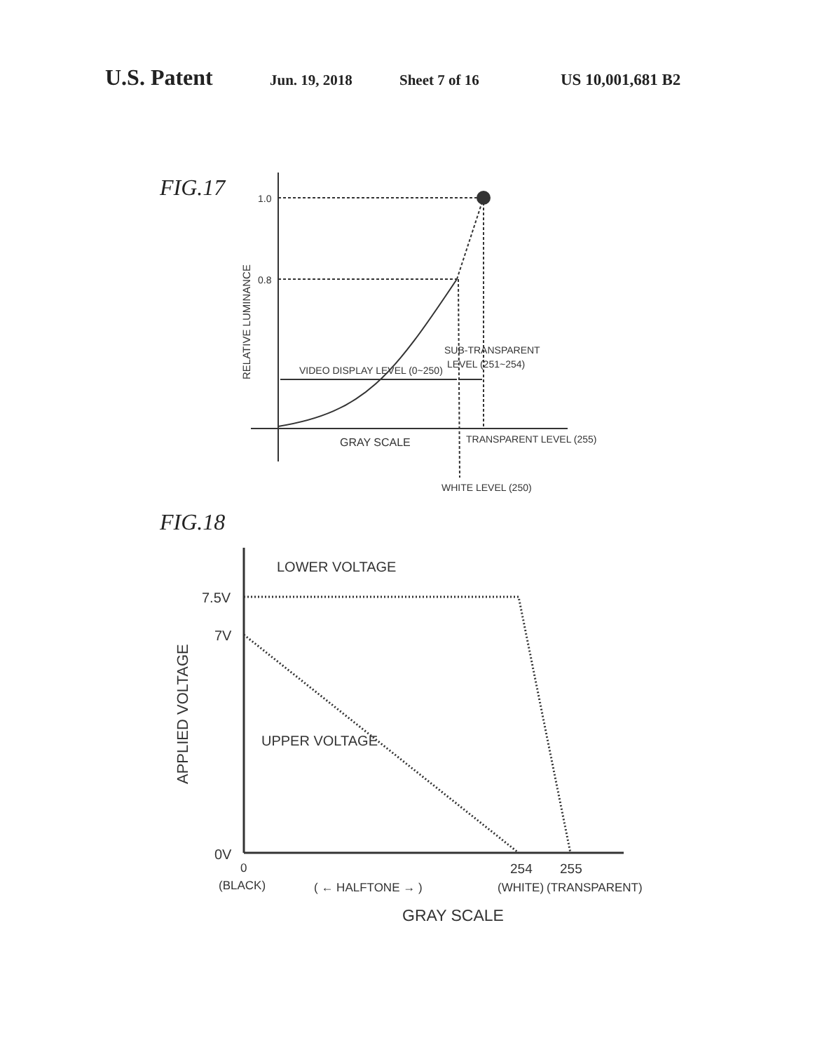U.S. Patent Jun. 19, 2018 Sheet 7 of 16 US 10,001,681 B2
FIG.17
1.0
0.8
RELATIVE LUMINANCE
VIDEO DISPLAY LEVEL (0~250)
SUB-TRANSPARENT
LEVEL (251~254)
GRAY SCALE
TRANSPARENT LEVEL (255)
WHITE LEVEL (250)
FIG.18
LOWER VOLTAGE
UPPER VOLTAGE
7.5V
7V
0V
APPLIED VOLTAGE
0
(BLACK)
( ← HALFTONE → )
254
255
(WHITE)
(TRANSPARENT)
GRAY SCALE